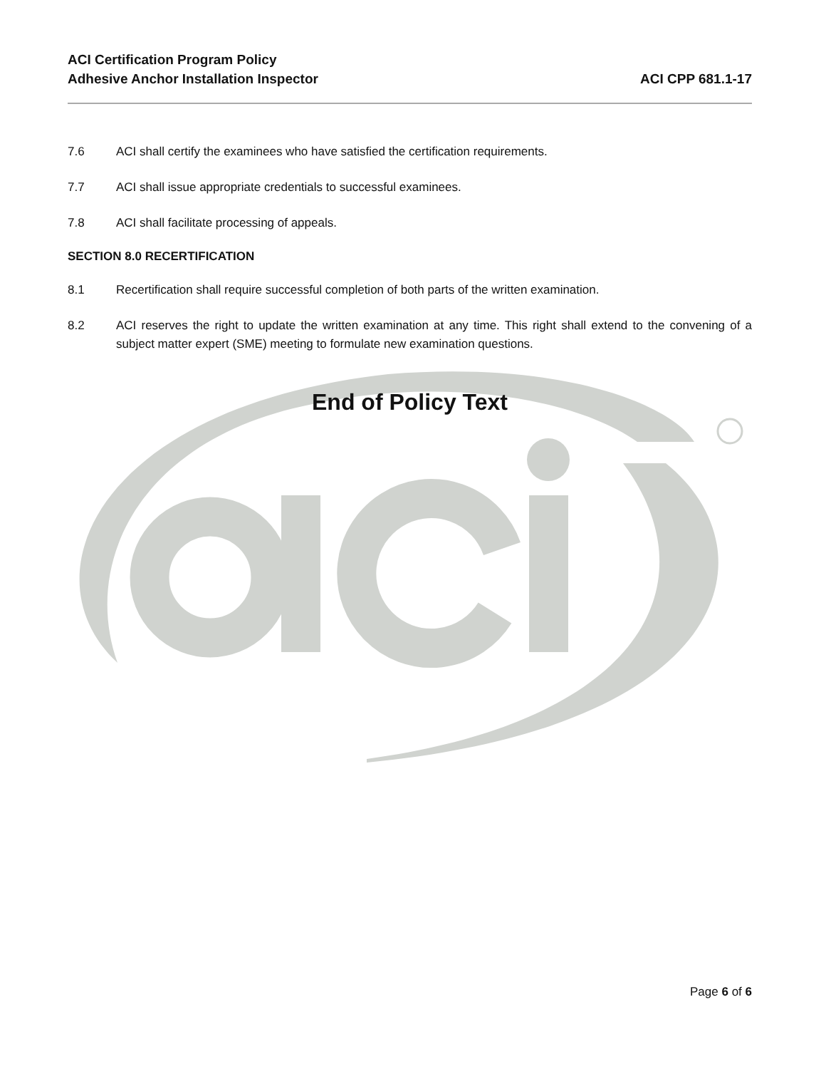ACI Certification Program Policy
Adhesive Anchor Installation Inspector
ACI CPP 681.1-17
7.6 ACI shall certify the examinees who have satisfied the certification requirements.
7.7 ACI shall issue appropriate credentials to successful examinees.
7.8 ACI shall facilitate processing of appeals.
SECTION 8.0 RECERTIFICATION
8.1 Recertification shall require successful completion of both parts of the written examination.
8.2 ACI reserves the right to update the written examination at any time. This right shall extend to the convening of a subject matter expert (SME) meeting to formulate new examination questions.
End of Policy Text
Page 6 of 6